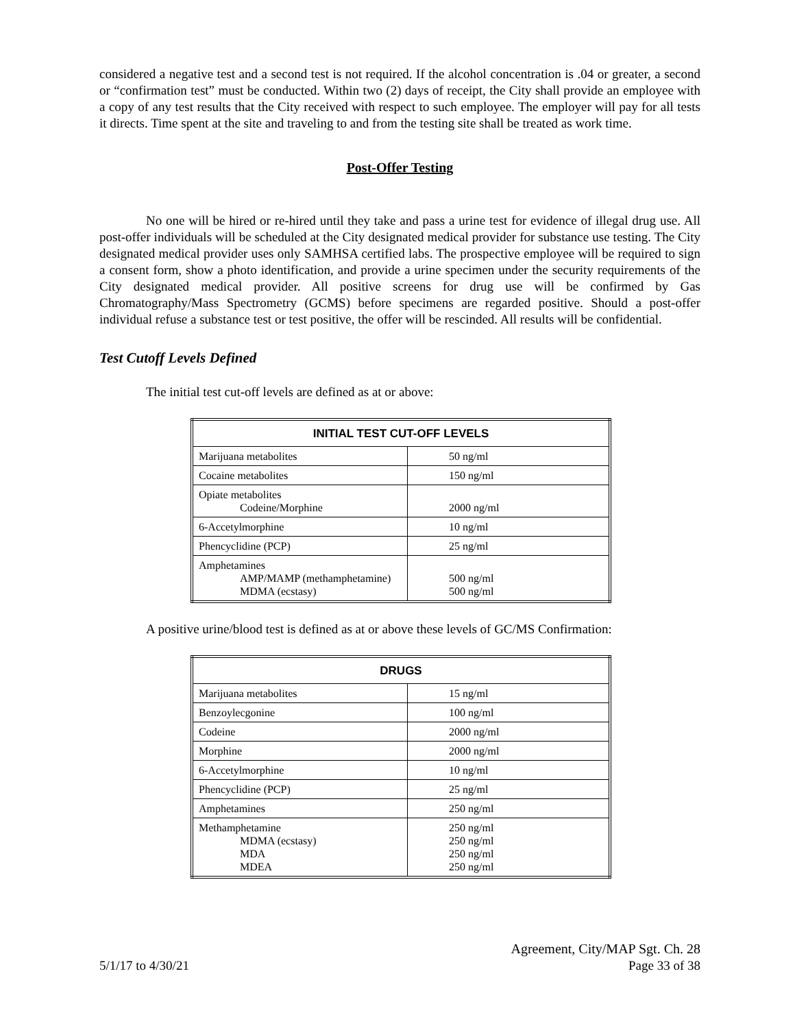considered a negative test and a second test is not required. If the alcohol concentration is .04 or greater, a second or “confirmation test” must be conducted. Within two (2) days of receipt, the City shall provide an employee with a copy of any test results that the City received with respect to such employee. The employer will pay for all tests it directs. Time spent at the site and traveling to and from the testing site shall be treated as work time.
Post-Offer Testing
No one will be hired or re-hired until they take and pass a urine test for evidence of illegal drug use. All post-offer individuals will be scheduled at the City designated medical provider for substance use testing. The City designated medical provider uses only SAMHSA certified labs. The prospective employee will be required to sign a consent form, show a photo identification, and provide a urine specimen under the security requirements of the City designated medical provider. All positive screens for drug use will be confirmed by Gas Chromatography/Mass Spectrometry (GCMS) before specimens are regarded positive. Should a post-offer individual refuse a substance test or test positive, the offer will be rescinded. All results will be confidential.
Test Cutoff Levels Defined
The initial test cut-off levels are defined as at or above:
| INITIAL TEST CUT-OFF LEVELS | |
| --- | --- |
| Marijuana metabolites | 50 ng/ml |
| Cocaine metabolites | 150 ng/ml |
| Opiate metabolites Codeine/Morphine | 2000 ng/ml |
| 6-Accetylmorphine | 10 ng/ml |
| Phencyclidine (PCP) | 25 ng/ml |
| Amphetamines AMP/MAMP (methamphetamine) MDMA (ecstasy) | 500 ng/ml 500 ng/ml |
A positive urine/blood test is defined as at or above these levels of GC/MS Confirmation:
| DRUGS | |
| --- | --- |
| Marijuana metabolites | 15 ng/ml |
| Benzoylecgonine | 100 ng/ml |
| Codeine | 2000 ng/ml |
| Morphine | 2000 ng/ml |
| 6-Accetylmorphine | 10 ng/ml |
| Phencyclidine (PCP) | 25 ng/ml |
| Amphetamines | 250 ng/ml |
| Methamphetamine MDMA (ecstasy) MDA MDEA | 250 ng/ml 250 ng/ml 250 ng/ml 250 ng/ml |
5/1/17 to 4/30/21
Agreement, City/MAP Sgt. Ch. 28
Page 33 of 38